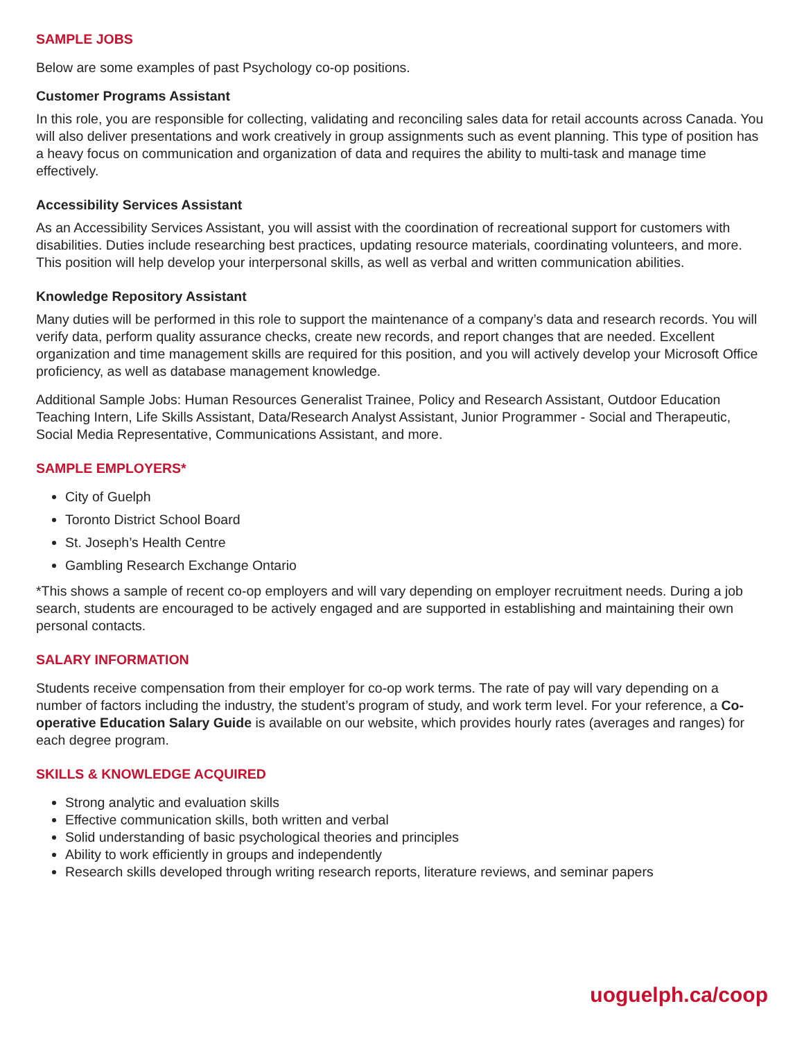SAMPLE JOBS
Below are some examples of past Psychology co-op positions.
Customer Programs Assistant
In this role, you are responsible for collecting, validating and reconciling sales data for retail accounts across Canada. You will also deliver presentations and work creatively in group assignments such as event planning. This type of position has a heavy focus on communication and organization of data and requires the ability to multi-task and manage time effectively.
Accessibility Services Assistant
As an Accessibility Services Assistant, you will assist with the coordination of recreational support for customers with disabilities. Duties include researching best practices, updating resource materials, coordinating volunteers, and more. This position will help develop your interpersonal skills, as well as verbal and written communication abilities.
Knowledge Repository Assistant
Many duties will be performed in this role to support the maintenance of a company’s data and research records. You will verify data, perform quality assurance checks, create new records, and report changes that are needed. Excellent organization and time management skills are required for this position, and you will actively develop your Microsoft Office proficiency, as well as database management knowledge.
Additional Sample Jobs: Human Resources Generalist Trainee, Policy and Research Assistant, Outdoor Education Teaching Intern, Life Skills Assistant, Data/Research Analyst Assistant, Junior Programmer - Social and Therapeutic, Social Media Representative, Communications Assistant, and more.
SAMPLE EMPLOYERS*
City of Guelph
Toronto District School Board
St. Joseph’s Health Centre
Gambling Research Exchange Ontario
*This shows a sample of recent co-op employers and will vary depending on employer recruitment needs. During a job search, students are encouraged to be actively engaged and are supported in establishing and maintaining their own personal contacts.
SALARY INFORMATION
Students receive compensation from their employer for co-op work terms. The rate of pay will vary depending on a number of factors including the industry, the student’s program of study, and work term level. For your reference, a Co-operative Education Salary Guide is available on our website, which provides hourly rates (averages and ranges) for each degree program.
SKILLS & KNOWLEDGE ACQUIRED
Strong analytic and evaluation skills
Effective communication skills, both written and verbal
Solid understanding of basic psychological theories and principles
Ability to work efficiently in groups and independently
Research skills developed through writing research reports, literature reviews, and seminar papers
uoguelph.ca/coop